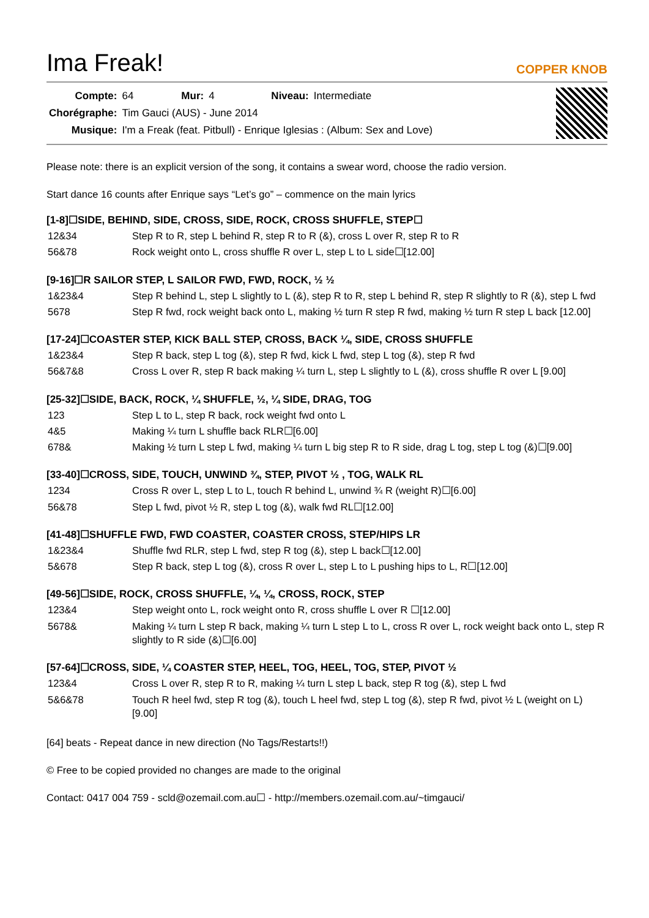Ima Freak!
COPPER KNOB
| Compte: | 64 | Mur: | 4 | Niveau: | Intermediate |
| Chorégraphe: | Tim Gauci (AUS) - June 2014 | | | | |
| Musique: | I'm a Freak (feat. Pitbull) - Enrique Iglesias : (Album: Sex and Love) | | | | |
Please note: there is an explicit version of the song, it contains a swear word, choose the radio version.
Start dance 16 counts after Enrique says “Let’s go” – commence on the main lyrics
[1-8]☐SIDE, BEHIND, SIDE, CROSS, SIDE, ROCK, CROSS SHUFFLE, STEP☐
| 12&34 | Step R to R, step L behind R, step R to R (&), cross L over R, step R to R |
| 56&78 | Rock weight onto L, cross shuffle R over L, step L to L side☐[12.00] |
[9-16]☐R SAILOR STEP, L SAILOR FWD, FWD, ROCK, ½ ½
| 1&23&4 | Step R behind L, step L slightly to L (&), step R to R, step L behind R, step R slightly to R (&), step L fwd |
| 5678 | Step R fwd, rock weight back onto L, making ½ turn R step R fwd, making ½ turn R step L back [12.00] |
[17-24]☐COASTER STEP, KICK BALL STEP, CROSS, BACK ¼, SIDE, CROSS SHUFFLE
| 1&23&4 | Step R back, step L tog (&), step R fwd, kick L fwd, step L tog (&), step R fwd |
| 56&7&8 | Cross L over R, step R back making ¼ turn L, step L slightly to L (&), cross shuffle R over L [9.00] |
[25-32]☐SIDE, BACK, ROCK, ¼ SHUFFLE, ½, ¼ SIDE, DRAG, TOG
| 123 | Step L to L, step R back, rock weight fwd onto L |
| 4&5 | Making ¼ turn L shuffle back RLR☐[6.00] |
| 678& | Making ½ turn L step L fwd, making ¼ turn L big step R to R side, drag L tog, step L tog (&)☐[9.00] |
[33-40]☐CROSS, SIDE, TOUCH, UNWIND ¾, STEP, PIVOT ½ , TOG, WALK RL
| 1234 | Cross R over L, step L to L, touch R behind L, unwind ¾ R (weight R)☐[6.00] |
| 56&78 | Step L fwd, pivot ½ R, step L tog (&), walk fwd RL☐[12.00] |
[41-48]☐SHUFFLE FWD, FWD COASTER, COASTER CROSS, STEP/HIPS LR
| 1&23&4 | Shuffle fwd RLR, step L fwd, step R tog (&), step L back☐[12.00] |
| 5&678 | Step R back, step L tog (&), cross R over L, step L to L pushing hips to L, R☐[12.00] |
[49-56]☐SIDE, ROCK, CROSS SHUFFLE, ¼, ¼, CROSS, ROCK, STEP
| 123&4 | Step weight onto L, rock weight onto R, cross shuffle L over R ☐[12.00] |
| 5678& | Making ¼ turn L step R back, making ¼ turn L step L to L, cross R over L, rock weight back onto L, step R slightly to R side (&)☐[6.00] |
[57-64]☐CROSS, SIDE, ¼ COASTER STEP, HEEL, TOG, HEEL, TOG, STEP, PIVOT ½
| 123&4 | Cross L over R, step R to R, making ¼ turn L step L back, step R tog (&), step L fwd |
| 5&6&78 | Touch R heel fwd, step R tog (&), touch L heel fwd, step L tog (&), step R fwd, pivot ½ L (weight on L) [9.00] |
[64] beats - Repeat dance in new direction (No Tags/Restarts!!)
© Free to be copied provided no changes are made to the original
Contact: 0417 004 759 - scld@ozemail.com.au☐ - http://members.ozemail.com.au/~timgauci/